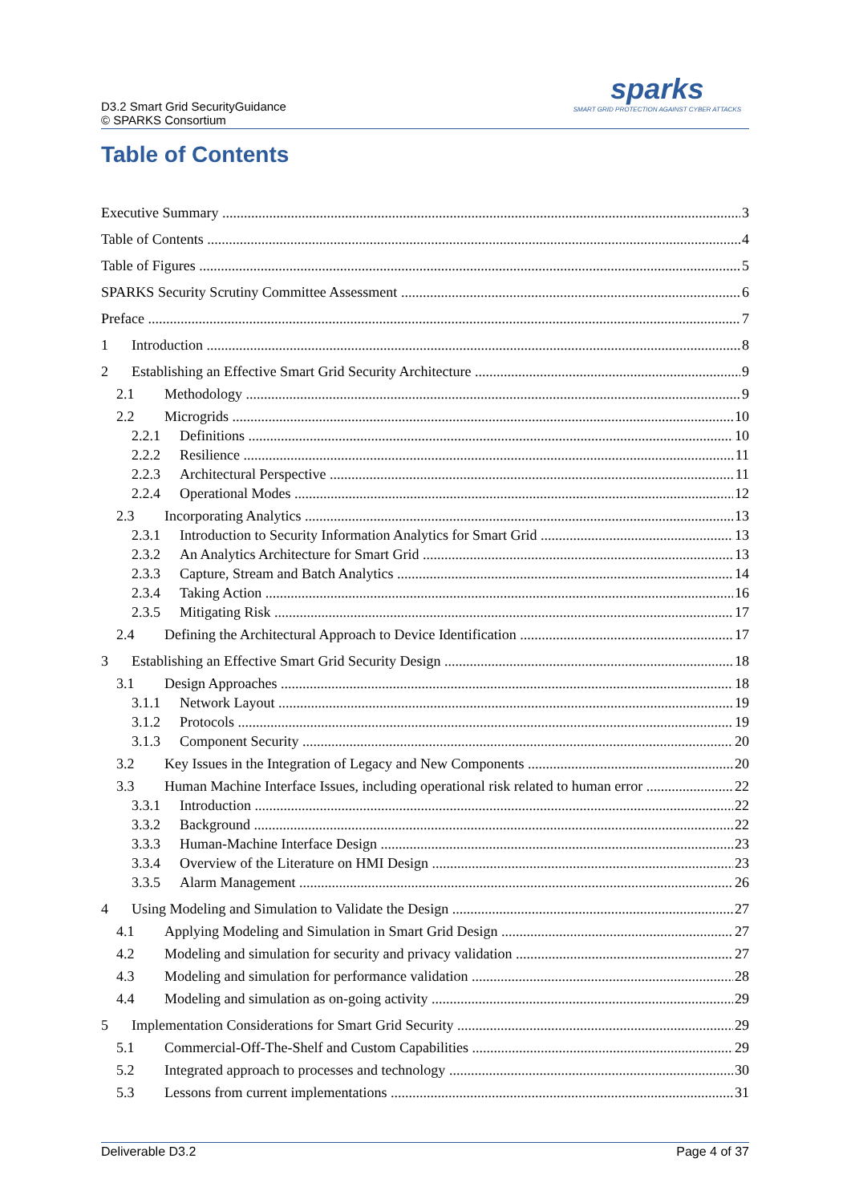D3.2 Smart Grid SecurityGuidance
© SPARKS Consortium
sparks
SMART GRID PROTECTION AGAINST CYBER ATTACKS
Table of Contents
Executive Summary 3
Table of Contents 4
Table of Figures 5
SPARKS Security Scrutiny Committee Assessment 6
Preface 7
1 Introduction 8
2 Establishing an Effective Smart Grid Security Architecture 9
2.1 Methodology 9
2.2 Microgrids 10
2.2.1 Definitions 10
2.2.2 Resilience 11
2.2.3 Architectural Perspective 11
2.2.4 Operational Modes 12
2.3 Incorporating Analytics 13
2.3.1 Introduction to Security Information Analytics for Smart Grid 13
2.3.2 An Analytics Architecture for Smart Grid 13
2.3.3 Capture, Stream and Batch Analytics 14
2.3.4 Taking Action 16
2.3.5 Mitigating Risk 17
2.4 Defining the Architectural Approach to Device Identification 17
3 Establishing an Effective Smart Grid Security Design 18
3.1 Design Approaches 18
3.1.1 Network Layout 19
3.1.2 Protocols 19
3.1.3 Component Security 20
3.2 Key Issues in the Integration of Legacy and New Components 20
3.3 Human Machine Interface Issues, including operational risk related to human error 22
3.3.1 Introduction 22
3.3.2 Background 22
3.3.3 Human-Machine Interface Design 23
3.3.4 Overview of the Literature on HMI Design 23
3.3.5 Alarm Management 26
4 Using Modeling and Simulation to Validate the Design 27
4.1 Applying Modeling and Simulation in Smart Grid Design 27
4.2 Modeling and simulation for security and privacy validation 27
4.3 Modeling and simulation for performance validation 28
4.4 Modeling and simulation as on-going activity 29
5 Implementation Considerations for Smart Grid Security 29
5.1 Commercial-Off-The-Shelf and Custom Capabilities 29
5.2 Integrated approach to processes and technology 30
5.3 Lessons from current implementations 31
Deliverable D3.2 Page 4 of 37